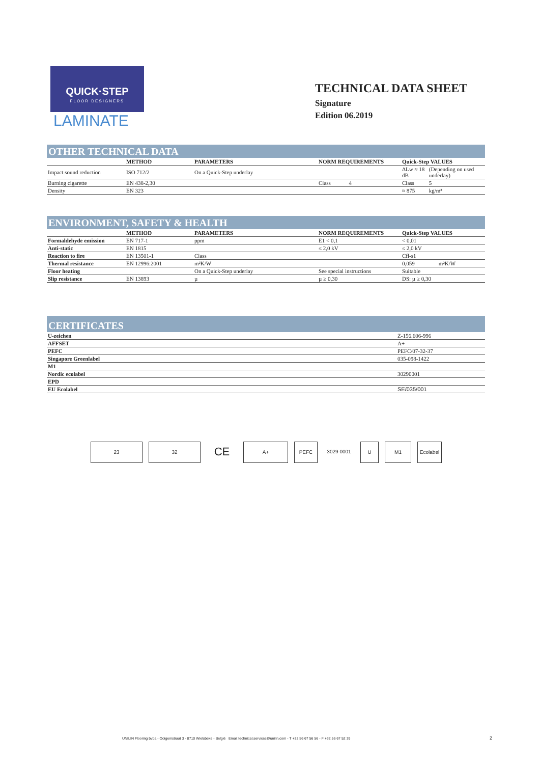QUICK·STEP
FLOOR DESIGNERS
LAMINATE
TECHNICAL DATA SHEET
Signature
Edition 06.2019
OTHER TECHNICAL DATA
| | METHOD | PARAMETERS | NORM REQUIREMENTS | Quick-Step VALUES | |
| --- | --- | --- | --- | --- | --- |
| Impact sound reduction | ISO 712/2 | On a Quick-Step underlay | | ΔLw ≈ 18 dB | (Depending on used underlay) |
| Burning cigarette | EN 438-2,30 | | Class 4 | Class | 5 |
| Density | EN 323 | | | ≈ 875 | kg/m³ |
ENVIRONMENT, SAFETY & HEALTH
| | METHOD | PARAMETERS | NORM REQUIREMENTS | Quick-Step VALUES | |
| --- | --- | --- | --- | --- | --- |
| Formaldehyde emission | EN 717-1 | ppm | E1 < 0,1 | < 0,01 | |
| Anti-static | EN 1815 | | ≤ 2,0 kV | ≤ 2,0 kV | |
| Reaction to fire | EN 13501-1 | Class | | Cfl-s1 | |
| Thermal resistance | EN 12996:2001 | m²K/W | | 0,059 | m²K/W |
| Floor heating | | On a Quick-Step underlay | See special instructions | Suitable | |
| Slip resistance | EN 13893 | µ | µ ≥ 0,30 | DS: µ ≥ 0,30 | |
CERTIFICATES
| U-zeichen | Z-156.606-996 |
| AFFSET | A+ |
| PEFC | PEFC/07-32-37 |
| Singapore Greenlabel | 035-098-1422 |
| M1 | |
| Nordic ecolabel | 30290001 |
| EPD | |
| EU Ecolabel | SE/035/001 |
23 32
CE
A+ PEFC 3029 0001 U M1 Ecolabel
UNILIN Flooring bvba - Ooigemstraat 3 - 8710 Wielsbeke - België Email:technical.services@unilin.com - T +32 56 67 56 56 - F +32 56 67 52 39
2